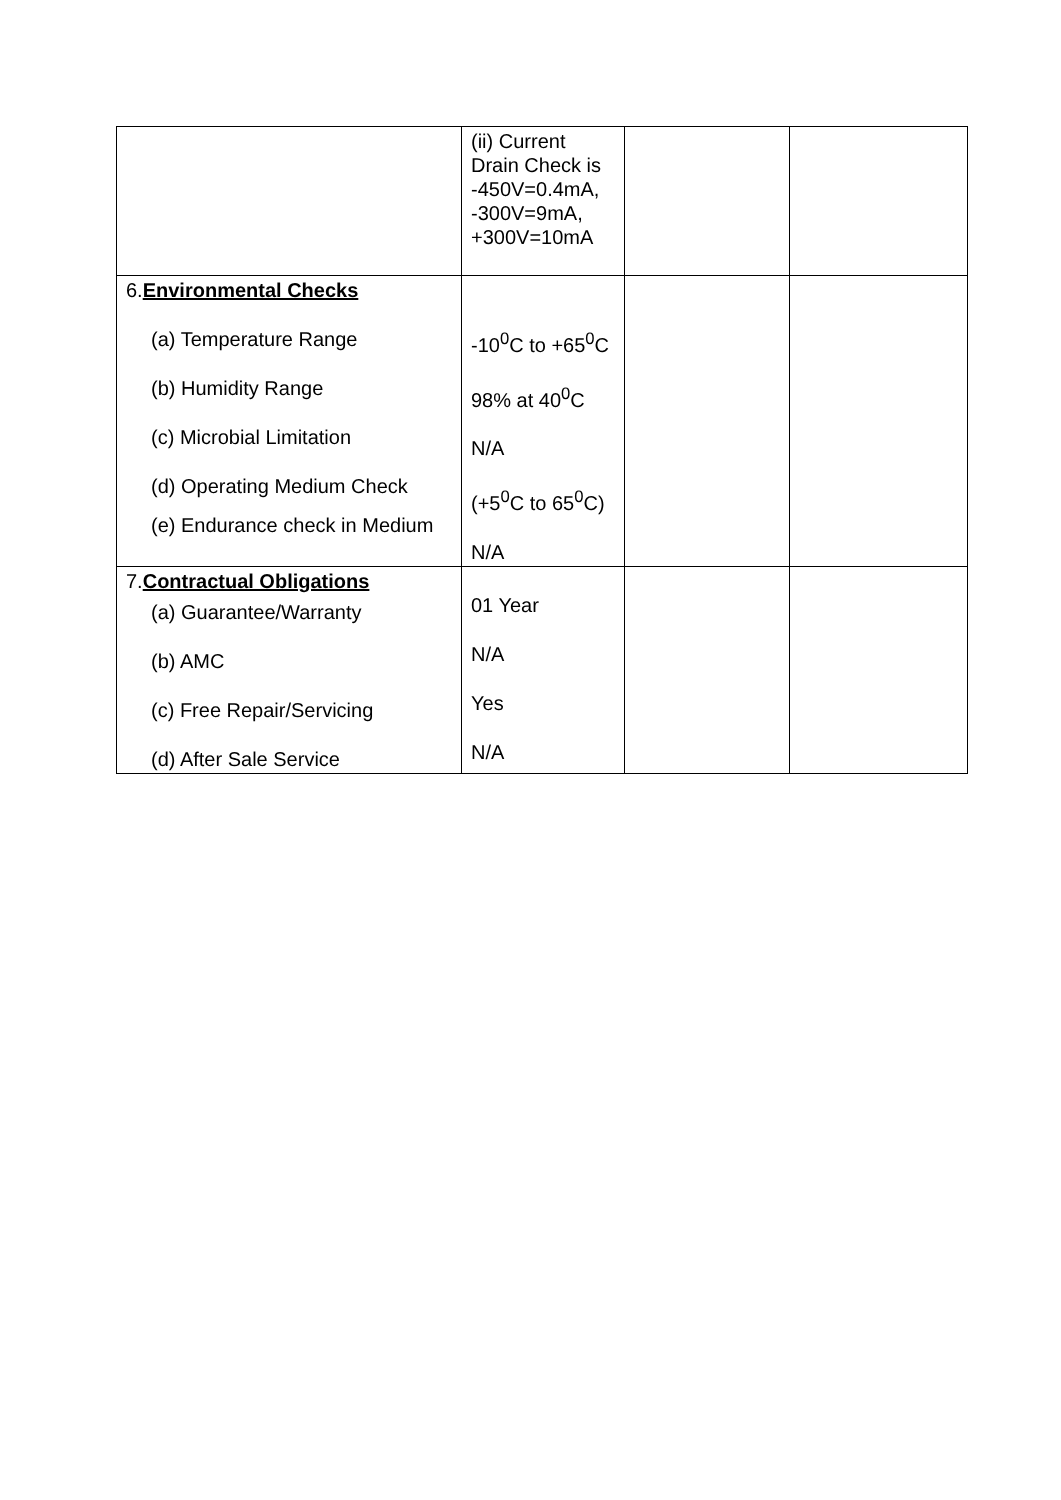| | (ii) Current Drain Check is -450V=0.4mA, -300V=9mA, +300V=10mA | | |
| 6. Environmental Checks (a) Temperature Range (b) Humidity Range (c) Microbial Limitation (d) Operating Medium Check (e) Endurance check in Medium | -10<sup>0</sup>C to +65<sup>0</sup>C 98% at 40<sup>0</sup>C N/A (+5<sup>0</sup>C to 65<sup>0</sup>C) N/A | | |
| 7. Contractual Obligations (a) Guarantee/Warranty (b) AMC (c) Free Repair/Servicing (d) After Sale Service | 01 Year N/A Yes N/A | | |